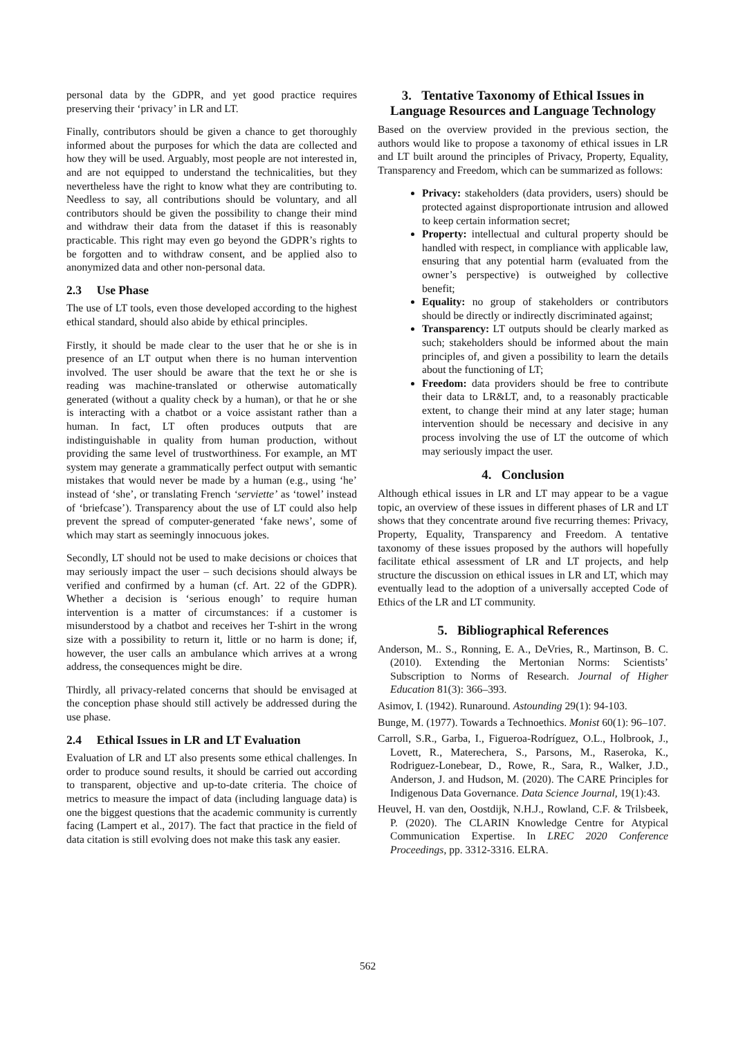personal data by the GDPR, and yet good practice requires preserving their ‘privacy’ in LR and LT.
Finally, contributors should be given a chance to get thoroughly informed about the purposes for which the data are collected and how they will be used. Arguably, most people are not interested in, and are not equipped to understand the technicalities, but they nevertheless have the right to know what they are contributing to. Needless to say, all contributions should be voluntary, and all contributors should be given the possibility to change their mind and withdraw their data from the dataset if this is reasonably practicable. This right may even go beyond the GDPR’s rights to be forgotten and to withdraw consent, and be applied also to anonymized data and other non-personal data.
2.3 Use Phase
The use of LT tools, even those developed according to the highest ethical standard, should also abide by ethical principles.
Firstly, it should be made clear to the user that he or she is in presence of an LT output when there is no human intervention involved. The user should be aware that the text he or she is reading was machine-translated or otherwise automatically generated (without a quality check by a human), or that he or she is interacting with a chatbot or a voice assistant rather than a human. In fact, LT often produces outputs that are indistinguishable in quality from human production, without providing the same level of trustworthiness. For example, an MT system may generate a grammatically perfect output with semantic mistakes that would never be made by a human (e.g., using ‘he’ instead of ‘she’, or translating French ‘serviette’ as ‘towel’ instead of ‘briefcase’). Transparency about the use of LT could also help prevent the spread of computer-generated ‘fake news’, some of which may start as seemingly innocuous jokes.
Secondly, LT should not be used to make decisions or choices that may seriously impact the user – such decisions should always be verified and confirmed by a human (cf. Art. 22 of the GDPR). Whether a decision is ‘serious enough’ to require human intervention is a matter of circumstances: if a customer is misunderstood by a chatbot and receives her T-shirt in the wrong size with a possibility to return it, little or no harm is done; if, however, the user calls an ambulance which arrives at a wrong address, the consequences might be dire.
Thirdly, all privacy-related concerns that should be envisaged at the conception phase should still actively be addressed during the use phase.
2.4 Ethical Issues in LR and LT Evaluation
Evaluation of LR and LT also presents some ethical challenges. In order to produce sound results, it should be carried out according to transparent, objective and up-to-date criteria. The choice of metrics to measure the impact of data (including language data) is one the biggest questions that the academic community is currently facing (Lampert et al., 2017). The fact that practice in the field of data citation is still evolving does not make this task any easier.
3. Tentative Taxonomy of Ethical Issues in Language Resources and Language Technology
Based on the overview provided in the previous section, the authors would like to propose a taxonomy of ethical issues in LR and LT built around the principles of Privacy, Property, Equality, Transparency and Freedom, which can be summarized as follows:
Privacy: stakeholders (data providers, users) should be protected against disproportionate intrusion and allowed to keep certain information secret;
Property: intellectual and cultural property should be handled with respect, in compliance with applicable law, ensuring that any potential harm (evaluated from the owner’s perspective) is outweighed by collective benefit;
Equality: no group of stakeholders or contributors should be directly or indirectly discriminated against;
Transparency: LT outputs should be clearly marked as such; stakeholders should be informed about the main principles of, and given a possibility to learn the details about the functioning of LT;
Freedom: data providers should be free to contribute their data to LR&LT, and, to a reasonably practicable extent, to change their mind at any later stage; human intervention should be necessary and decisive in any process involving the use of LT the outcome of which may seriously impact the user.
4. Conclusion
Although ethical issues in LR and LT may appear to be a vague topic, an overview of these issues in different phases of LR and LT shows that they concentrate around five recurring themes: Privacy, Property, Equality, Transparency and Freedom. A tentative taxonomy of these issues proposed by the authors will hopefully facilitate ethical assessment of LR and LT projects, and help structure the discussion on ethical issues in LR and LT, which may eventually lead to the adoption of a universally accepted Code of Ethics of the LR and LT community.
5. Bibliographical References
Anderson, M.. S., Ronning, E. A., DeVries, R., Martinson, B. C. (2010). Extending the Mertonian Norms: Scientists’ Subscription to Norms of Research. Journal of Higher Education 81(3): 366–393.
Asimov, I. (1942). Runaround. Astounding 29(1): 94-103.
Bunge, M. (1977). Towards a Technoethics. Monist 60(1): 96–107.
Carroll, S.R., Garba, I., Figueroa-Rodríguez, O.L., Holbrook, J., Lovett, R., Materechera, S., Parsons, M., Raseroka, K., Rodriguez-Lonebear, D., Rowe, R., Sara, R., Walker, J.D., Anderson, J. and Hudson, M. (2020). The CARE Principles for Indigenous Data Governance. Data Science Journal, 19(1):43.
Heuvel, H. van den, Oostdijk, N.H.J., Rowland, C.F. & Trilsbeek, P. (2020). The CLARIN Knowledge Centre for Atypical Communication Expertise. In LREC 2020 Conference Proceedings, pp. 3312-3316. ELRA.
562